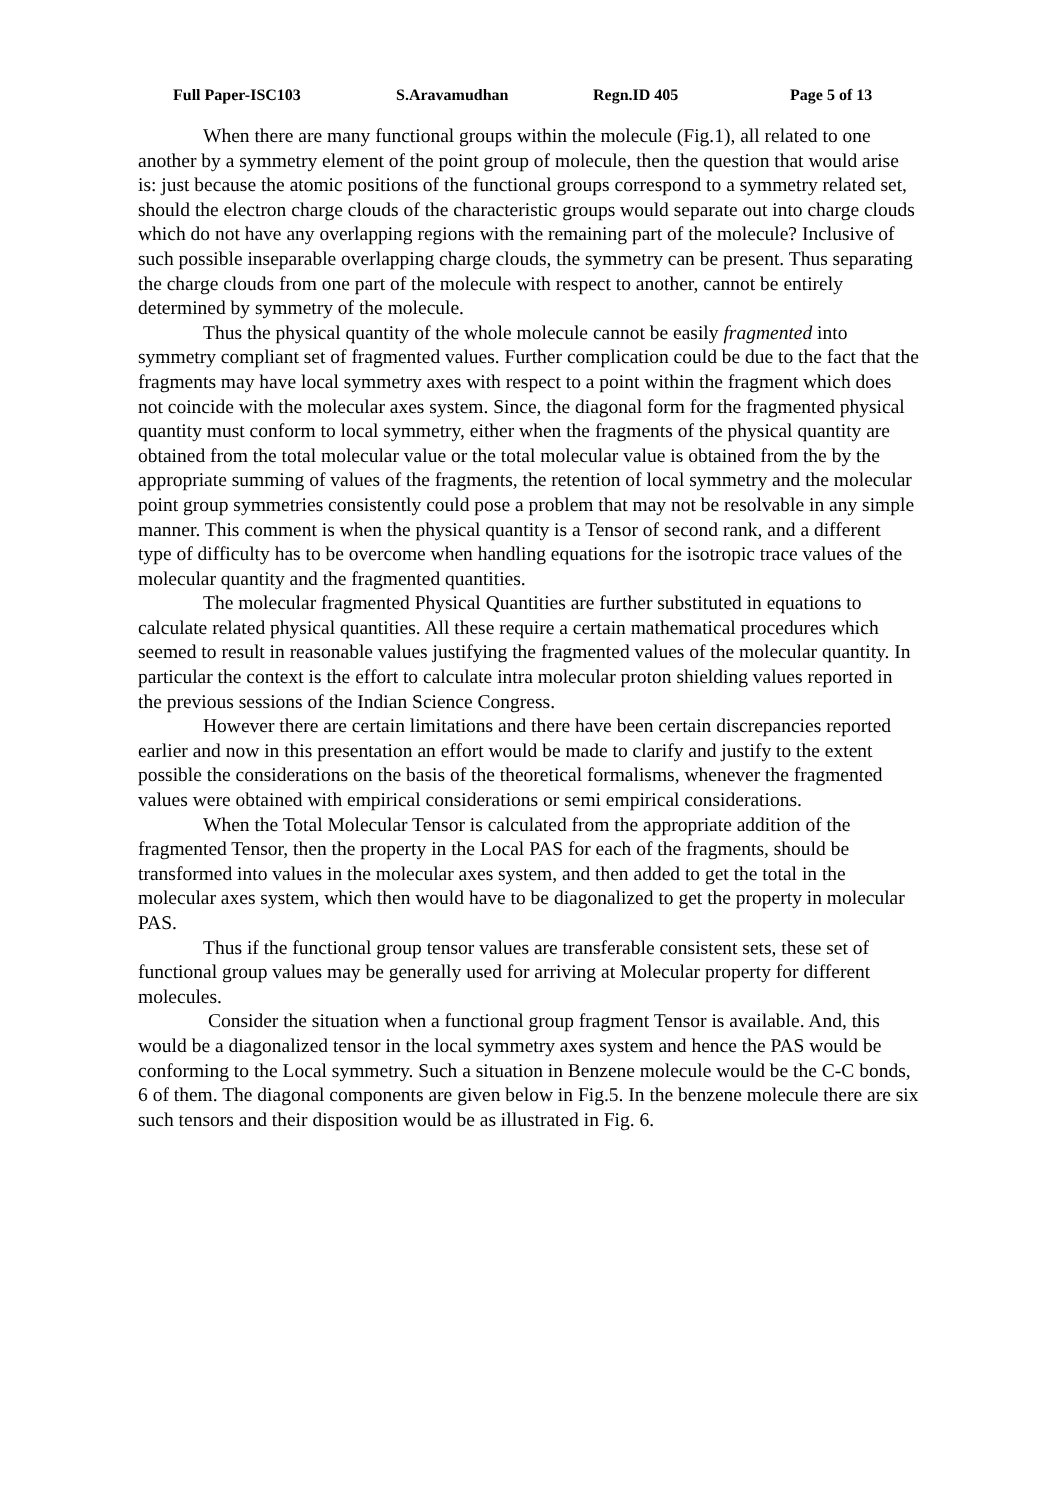Full Paper-ISC103 S.Aravamudhan Regn.ID 405 Page 5 of 13
When there are many functional groups within the molecule (Fig.1), all related to one another by a symmetry element of the point group of molecule, then the question that would arise is: just because the atomic positions of the functional groups correspond to a symmetry related set, should the electron charge clouds of the characteristic groups would separate out into charge clouds which do not have any overlapping regions with the remaining part of the molecule? Inclusive of such possible inseparable overlapping charge clouds, the symmetry can be present. Thus separating the charge clouds from one part of the molecule with respect to another, cannot be entirely determined by symmetry of the molecule.
Thus the physical quantity of the whole molecule cannot be easily fragmented into symmetry compliant set of fragmented values. Further complication could be due to the fact that the fragments may have local symmetry axes with respect to a point within the fragment which does not coincide with the molecular axes system. Since, the diagonal form for the fragmented physical quantity must conform to local symmetry, either when the fragments of the physical quantity are obtained from the total molecular value or the total molecular value is obtained from the by the appropriate summing of values of the fragments, the retention of local symmetry and the molecular point group symmetries consistently could pose a problem that may not be resolvable in any simple manner. This comment is when the physical quantity is a Tensor of second rank, and a different type of difficulty has to be overcome when handling equations for the isotropic trace values of the molecular quantity and the fragmented quantities.
The molecular fragmented Physical Quantities are further substituted in equations to calculate related physical quantities. All these require a certain mathematical procedures which seemed to result in reasonable values justifying the fragmented values of the molecular quantity. In particular the context is the effort to calculate intra molecular proton shielding values reported in the previous sessions of the Indian Science Congress.
However there are certain limitations and there have been certain discrepancies reported earlier and now in this presentation an effort would be made to clarify and justify to the extent possible the considerations on the basis of the theoretical formalisms, whenever the fragmented values were obtained with empirical considerations or semi empirical considerations.
When the Total Molecular Tensor is calculated from the appropriate addition of the fragmented Tensor, then the property in the Local PAS for each of the fragments, should be transformed into values in the molecular axes system, and then added to get the total in the molecular axes system, which then would have to be diagonalized to get the property in molecular PAS.
Thus if the functional group tensor values are transferable consistent sets, these set of functional group values may be generally used for arriving at Molecular property for different molecules.
Consider the situation when a functional group fragment Tensor is available. And, this would be a diagonalized tensor in the local symmetry axes system and hence the PAS would be conforming to the Local symmetry. Such a situation in Benzene molecule would be the C-C bonds, 6 of them. The diagonal components are given below in Fig.5. In the benzene molecule there are six such tensors and their disposition would be as illustrated in Fig. 6.